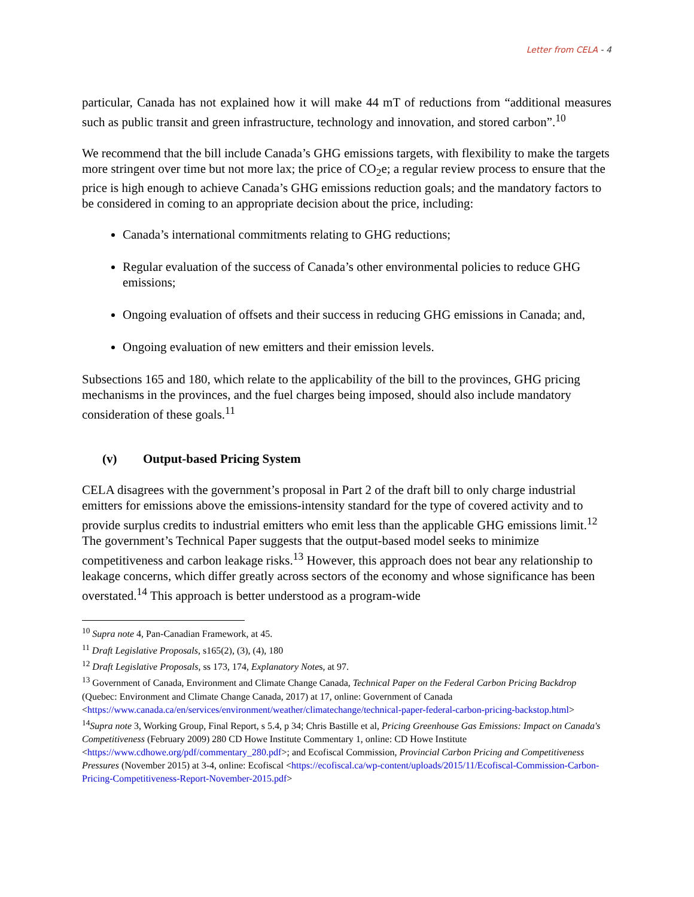Letter from CELA - 4
particular, Canada has not explained how it will make 44 mT of reductions from “additional measures such as public transit and green infrastructure, technology and innovation, and stored carbon”.<sup>10</sup>
We recommend that the bill include Canada’s GHG emissions targets, with flexibility to make the targets more stringent over time but not more lax; the price of CO<sub>2</sub>e; a regular review process to ensure that the price is high enough to achieve Canada’s GHG emissions reduction goals; and the mandatory factors to be considered in coming to an appropriate decision about the price, including:
Canada’s international commitments relating to GHG reductions;
Regular evaluation of the success of Canada’s other environmental policies to reduce GHG emissions;
Ongoing evaluation of offsets and their success in reducing GHG emissions in Canada; and,
Ongoing evaluation of new emitters and their emission levels.
Subsections 165 and 180, which relate to the applicability of the bill to the provinces, GHG pricing mechanisms in the provinces, and the fuel charges being imposed, should also include mandatory consideration of these goals.<sup>11</sup>
(v) Output-based Pricing System
CELA disagrees with the government’s proposal in Part 2 of the draft bill to only charge industrial emitters for emissions above the emissions-intensity standard for the type of covered activity and to provide surplus credits to industrial emitters who emit less than the applicable GHG emissions limit.<sup>12</sup> The government’s Technical Paper suggests that the output-based model seeks to minimize competitiveness and carbon leakage risks.<sup>13</sup> However, this approach does not bear any relationship to leakage concerns, which differ greatly across sectors of the economy and whose significance has been overstated.<sup>14</sup> This approach is better understood as a program-wide
<sup>10</sup> Supra note 4, Pan-Canadian Framework, at 45.
<sup>11</sup> Draft Legislative Proposals, s165(2), (3), (4), 180
<sup>12</sup> Draft Legislative Proposals, ss 173, 174, Explanatory Notes, at 97.
<sup>13</sup> Government of Canada, Environment and Climate Change Canada, Technical Paper on the Federal Carbon Pricing Backdrop (Quebec: Environment and Climate Change Canada, 2017) at 17, online: Government of Canada <https://www.canada.ca/en/services/environment/weather/climatechange/technical-paper-federal-carbon-pricing-backstop.html>
<sup>14</sup> Supra note 3, Working Group, Final Report, s 5.4, p 34; Chris Bastille et al, Pricing Greenhouse Gas Emissions: Impact on Canada's Competitiveness (February 2009) 280 CD Howe Institute Commentary 1, online: CD Howe Institute <https://www.cdhowe.org/pdf/commentary_280.pdf>; and Ecofiscal Commission, Provincial Carbon Pricing and Competitiveness Pressures (November 2015) at 3-4, online: Ecofiscal <https://ecofiscal.ca/wp-content/uploads/2015/11/Ecofiscal-Commission-Carbon-Pricing-Competitiveness-Report-November-2015.pdf>